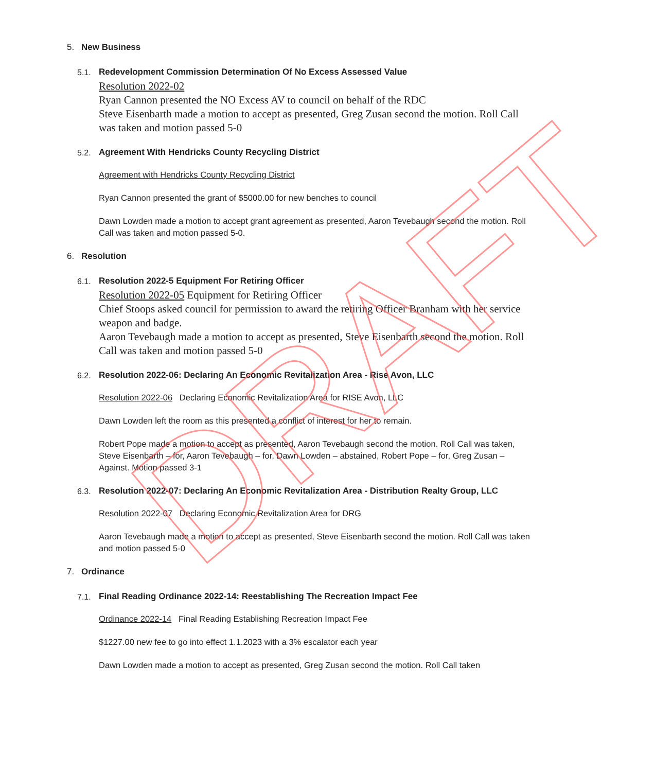5. New Business
5.1. Redevelopment Commission Determination Of No Excess Assessed Value
Resolution 2022-02
Ryan Cannon presented the NO Excess AV to council on behalf of the RDC
Steve Eisenbarth made a motion to accept as presented, Greg Zusan second the motion. Roll Call was taken and motion passed 5-0
5.2. Agreement With Hendricks County Recycling District
Agreement with Hendricks County Recycling District
Ryan Cannon presented the grant of $5000.00 for new benches to council
Dawn Lowden made a motion to accept grant agreement as presented, Aaron Tevebaugh second the motion. Roll Call was taken and motion passed 5-0.
6. Resolution
6.1. Resolution 2022-5 Equipment For Retiring Officer
Resolution 2022-05 Equipment for Retiring Officer
Chief Stoops asked council for permission to award the retiring Officer Branham with her service weapon and badge.
Aaron Tevebaugh made a motion to accept as presented, Steve Eisenbarth second the motion. Roll Call was taken and motion passed 5-0
6.2. Resolution 2022-06: Declaring An Economic Revitalization Area - Rise Avon, LLC
Resolution 2022-06 Declaring Economic Revitalization Area for RISE Avon, LLC
Dawn Lowden left the room as this presented a conflict of interest for her to remain.
Robert Pope made a motion to accept as presented, Aaron Tevebaugh second the motion. Roll Call was taken, Steve Eisenbarth – for, Aaron Tevebaugh – for, Dawn Lowden – abstained, Robert Pope – for, Greg Zusan – Against. Motion passed 3-1
6.3. Resolution 2022-07: Declaring An Economic Revitalization Area - Distribution Realty Group, LLC
Resolution 2022-07 Declaring Economic Revitalization Area for DRG
Aaron Tevebaugh made a motion to accept as presented, Steve Eisenbarth second the motion. Roll Call was taken and motion passed 5-0
7. Ordinance
7.1. Final Reading Ordinance 2022-14: Reestablishing The Recreation Impact Fee
Ordinance 2022-14 Final Reading Establishing Recreation Impact Fee
$1227.00 new fee to go into effect 1.1.2023 with a 3% escalator each year
Dawn Lowden made a motion to accept as presented, Greg Zusan second the motion. Roll Call taken
DRAFT